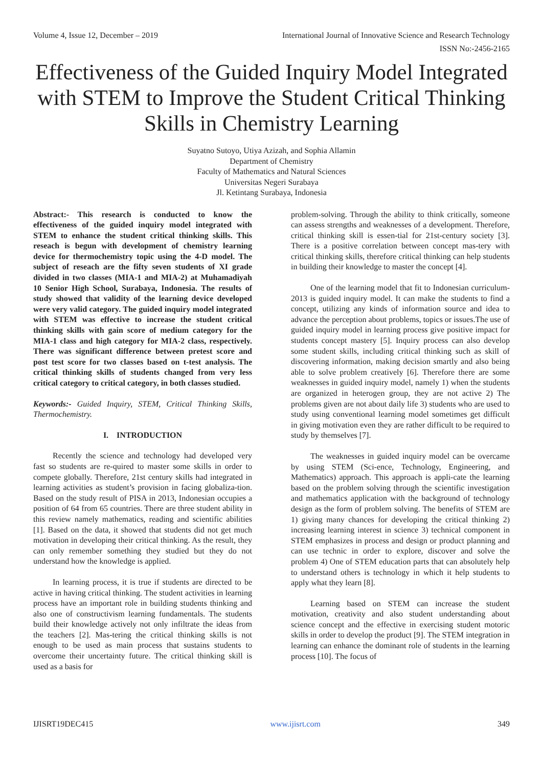Volume 4, Issue 12, December – 2019 International Journal of Innovative Science and Research Technology
ISSN No:-2456-2165
Effectiveness of the Guided Inquiry Model Integrated with STEM to Improve the Student Critical Thinking Skills in Chemistry Learning
Suyatno Sutoyo, Utiya Azizah, and Sophia Allamin
Department of Chemistry
Faculty of Mathematics and Natural Sciences
Universitas Negeri Surabaya
Jl. Ketintang Surabaya, Indonesia
Abstract:- This research is conducted to know the effectiveness of the guided inquiry model integrated with STEM to enhance the student critical thinking skills. This reseach is begun with development of chemistry learning device for thermochemistry topic using the 4-D model. The subject of reseach are the fifty seven students of XI grade divided in two classes (MIA-1 and MIA-2) at Muhamadiyah 10 Senior High School, Surabaya, Indonesia. The results of study showed that validity of the learning device developed were very valid category. The guided inquiry model integrated with STEM was effective to increase the student critical thinking skills with gain score of medium category for the MIA-1 class and high category for MIA-2 class, respectively. There was significant difference between pretest score and post test score for two classes based on t-test analysis. The critical thinking skills of students changed from very less critical category to critical category, in both classes studied.
Keywords:- Guided Inquiry, STEM, Critical Thinking Skills, Thermochemistry.
I. INTRODUCTION
Recently the science and technology had developed very fast so students are re-quired to master some skills in order to compete globally. Therefore, 21st century skills had integrated in learning activities as student’s provision in facing globaliza-tion. Based on the study result of PISA in 2013, Indonesian occupies a position of 64 from 65 countries. There are three student ability in this review namely mathematics, reading and scientific abilities [1]. Based on the data, it showed that students did not get much motivation in developing their critical thinking. As the result, they can only remember something they studied but they do not understand how the knowledge is applied.
In learning process, it is true if students are directed to be active in having critical thinking. The student activities in learning process have an important role in building students thinking and also one of constructivism learning fundamentals. The students build their knowledge actively not only infiltrate the ideas from the teachers [2]. Mas-tering the critical thinking skills is not enough to be used as main process that sustains students to overcome their uncertainty future. The critical thinking skill is used as a basis for
problem-solving. Through the ability to think critically, someone can assess strengths and weaknesses of a development. Therefore, critical thinking skill is essen-tial for 21st-century society [3]. There is a positive correlation between concept mas-tery with critical thinking skills, therefore critical thinking can help students in building their knowledge to master the concept [4].
One of the learning model that fit to Indonesian curriculum-2013 is guided inquiry model. It can make the students to find a concept, utilizing any kinds of information source and idea to advance the perception about problems, topics or issues.The use of guided inquiry model in learning process give positive impact for students concept mastery [5]. Inquiry process can also develop some student skills, including critical thinking such as skill of discovering information, making decision smartly and also being able to solve problem creatively [6]. Therefore there are some weaknesses in guided inquiry model, namely 1) when the students are organized in heterogen group, they are not active 2) The problems given are not about daily life 3) students who are used to study using conventional learning model sometimes get difficult in giving motivation even they are rather difficult to be required to study by themselves [7].
The weaknesses in guided inquiry model can be overcame by using STEM (Sci-ence, Technology, Engineering, and Mathematics) approach. This approach is appli-cate the learning based on the problem solving through the scientific investigation and mathematics application with the background of technology design as the form of problem solving. The benefits of STEM are 1) giving many chances for developing the critical thinking 2) increasing learning interest in science 3) technical component in STEM emphasizes in process and design or product planning and can use technic in order to explore, discover and solve the problem 4) One of STEM education parts that can absolutely help to understand others is technology in which it help students to apply what they learn [8].
Learning based on STEM can increase the student motivation, creativity and also student understanding about science concept and the effective in exercising student motoric skills in order to develop the product [9]. The STEM integration in learning can enhance the dominant role of students in the learning process [10]. The focus of
IJISRT19DEC415 www.ijisrt.com 349